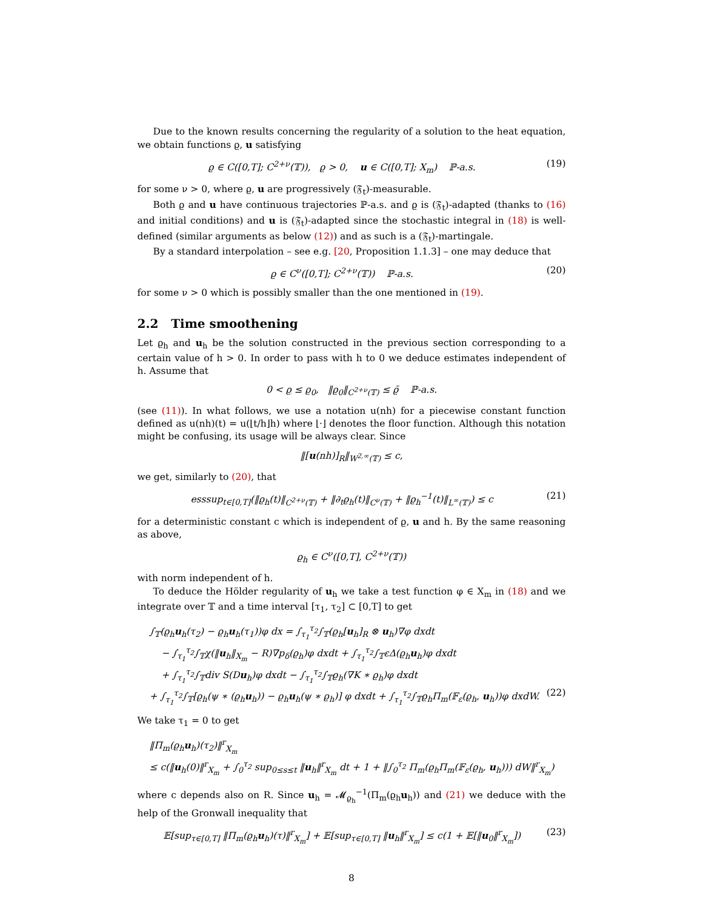Due to the known results concerning the regularity of a solution to the heat equation, we obtain functions ϱ, u satisfying
ϱ ∈ C([0,T]; C<sup>2+ν</sup>(𝕋)), ϱ > 0, u ∈ C([0,T]; X<sub>m</sub>) ℙ-a.s. (19)
for some ν > 0, where ϱ, u are progressively (𝔉<sub>t</sub>)-measurable.
Both ϱ and u have continuous trajectories ℙ-a.s. and ϱ is (𝔉<sub>t</sub>)-adapted (thanks to (16) and initial conditions) and u is (𝔉<sub>t</sub>)-adapted since the stochastic integral in (18) is well-defined (similar arguments as below (12)) and as such is a (𝔉<sub>t</sub>)-martingale.
By a standard interpolation – see e.g. [20, Proposition 1.1.3] – one may deduce that
ϱ ∈ C<sup>ν</sup>([0,T]; C<sup>2+ν</sup>(𝕋)) ℙ-a.s. (20)
for some ν > 0 which is possibly smaller than the one mentioned in (19).
2.2 Time smoothening
Let ϱ<sub>h</sub> and u<sub>h</sub> be the solution constructed in the previous section corresponding to a certain value of h > 0. In order to pass with h to 0 we deduce estimates independent of h. Assume that
0 < ϱ ≤ ϱ<sub>0</sub>, ‖ϱ<sub>0</sub>‖<sub>C<sup>2+ν</sup>(𝕋)</sub> ≤ ϱ̄ ℙ-a.s.
(see (11)). In what follows, we use a notation u(nh) for a piecewise constant function defined as u(nh)(t) = u(⌊t/h⌋h) where ⌊·⌋ denotes the floor function. Although this notation might be confusing, its usage will be always clear. Since
‖[u(nh)]<sub>R</sub>‖<sub>W<sup>2,∞</sup>(𝕋)</sub> ≤ c,
we get, similarly to (20), that
esssup<sub>t∈[0,T]</sub>(‖ϱ<sub>h</sub>(t)‖<sub>C<sup>2+ν</sup>(𝕋)</sub> + ‖∂<sub>t</sub>ϱ<sub>h</sub>(t)‖<sub>C<sup>ν</sup>(𝕋)</sub> + ‖ϱ<sub>h</sub><sup>−1</sup>(t)‖<sub>L<sup>∞</sup>(𝕋)</sub>) ≤ c (21)
for a deterministic constant c which is independent of ϱ, u and h. By the same reasoning as above,
ϱ<sub>h</sub> ∈ C<sup>ν</sup>([0,T], C<sup>2+ν</sup>(𝕋))
with norm independent of h.
To deduce the Hölder regularity of u<sub>h</sub> we take a test function φ ∈ X<sub>m</sub> in (18) and we integrate over 𝕋 and a time interval [τ<sub>1</sub>, τ<sub>2</sub>] ⊂ [0,T] to get
∫<sub>𝕋</sub>(ϱ<sub>h</sub>u<sub>h</sub>(τ<sub>2</sub>) − ϱ<sub>h</sub>u<sub>h</sub>(τ<sub>1</sub>))φ dx = ∫<sub>τ<sub>1</sub></sub><sup>τ<sub>2</sub></sup>∫<sub>𝕋</sub>(ϱ<sub>h</sub>[u<sub>h</sub>]<sub>R</sub> ⊗ u<sub>h</sub>)∇φ dxdt
− ∫<sub>τ<sub>1</sub></sub><sup>τ<sub>2</sub></sup>∫<sub>𝕋</sub>χ(‖u<sub>h</sub>‖<sub>X<sub>m</sub></sub> − R)∇p<sub>δ</sub>(ϱ<sub>h</sub>)φ dxdt + ∫<sub>τ<sub>1</sub></sub><sup>τ<sub>2</sub></sup>∫<sub>𝕋</sub>εΔ(ϱ<sub>h</sub>u<sub>h</sub>)φ dxdt
+ ∫<sub>τ<sub>1</sub></sub><sup>τ<sub>2</sub></sup>∫<sub>𝕋</sub>div S(Du<sub>h</sub>)φ dxdt − ∫<sub>τ<sub>1</sub></sub><sup>τ<sub>2</sub></sup>∫<sub>𝕋</sub>ϱ<sub>h</sub>(∇K ∗ ϱ<sub>h</sub>)φ dxdt
+ ∫<sub>τ<sub>1</sub></sub><sup>τ<sub>2</sub></sup>∫<sub>𝕋</sub>[ϱ<sub>h</sub>(ψ ∗ (ϱ<sub>h</sub>u<sub>h</sub>)) − ϱ<sub>h</sub>u<sub>h</sub>(ψ ∗ ϱ<sub>h</sub>)] φ dxdt + ∫<sub>τ<sub>1</sub></sub><sup>τ<sub>2</sub></sup>∫<sub>𝕋</sub>ϱ<sub>h</sub>Π<sub>m</sub>(𝔽<sub>ε</sub>(ϱ<sub>h</sub>, u<sub>h</sub>))φ dxdW. (22)
We take τ<sub>1</sub> = 0 to get
‖Π<sub>m</sub>(ϱ<sub>h</sub>u<sub>h</sub>)(τ<sub>2</sub>)‖<sup>r</sup><sub>X<sub>m</sub></sub>
≤ c(‖u<sub>h</sub>(0)‖<sup>r</sup><sub>X<sub>m</sub></sub> + ∫<sub>0</sub><sup>τ<sub>2</sub></sup> sup<sub>0≤s≤t</sub> ‖u<sub>h</sub>‖<sup>r</sup><sub>X<sub>m</sub></sub> dt + 1 + ‖∫<sub>0</sub><sup>τ<sub>2</sub></sup> Π<sub>m</sub>(ϱ<sub>h</sub>Π<sub>m</sub>(𝔽<sub>ε</sub>(ϱ<sub>h</sub>, u<sub>h</sub>))) dW‖<sup>r</sup><sub>X<sub>m</sub></sub>)
where c depends also on R. Since u<sub>h</sub> = 𝓜<sub>ϱ<sub>h</sub></sub><sup>−1</sup>(Π<sub>m</sub>(ϱ<sub>h</sub>u<sub>h</sub>)) and (21) we deduce with the help of the Gronwall inequality that
𝔼[sup<sub>τ∈[0,T]</sub> ‖Π<sub>m</sub>(ϱ<sub>h</sub>u<sub>h</sub>)(τ)‖<sup>r</sup><sub>X<sub>m</sub></sub>] + 𝔼[sup<sub>τ∈[0,T]</sub> ‖u<sub>h</sub>‖<sup>r</sup><sub>X<sub>m</sub></sub>] ≤ c(1 + 𝔼[‖u<sub>0</sub>‖<sup>r</sup><sub>X<sub>m</sub></sub>]) (23)
8